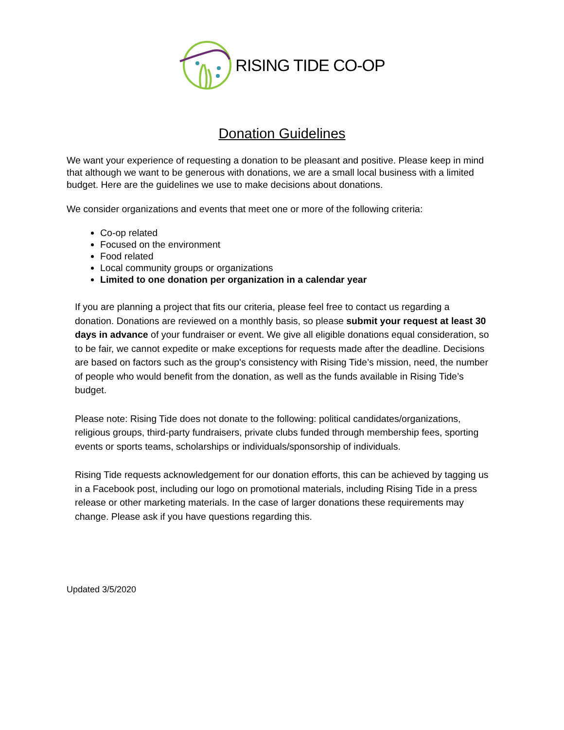RISING TIDE CO-OP
Donation Guidelines
We want your experience of requesting a donation to be pleasant and positive. Please keep in mind that although we want to be generous with donations, we are a small local business with a limited budget. Here are the guidelines we use to make decisions about donations.
We consider organizations and events that meet one or more of the following criteria:
Co-op related
Focused on the environment
Food related
Local community groups or organizations
Limited to one donation per organization in a calendar year
If you are planning a project that fits our criteria, please feel free to contact us regarding a donation. Donations are reviewed on a monthly basis, so please submit your request at least 30 days in advance of your fundraiser or event. We give all eligible donations equal consideration, so to be fair, we cannot expedite or make exceptions for requests made after the deadline. Decisions are based on factors such as the group's consistency with Rising Tide’s mission, need, the number of people who would benefit from the donation, as well as the funds available in Rising Tide’s budget.
Please note: Rising Tide does not donate to the following: political candidates/organizations, religious groups, third-party fundraisers, private clubs funded through membership fees, sporting events or sports teams, scholarships or individuals/sponsorship of individuals.
Rising Tide requests acknowledgement for our donation efforts, this can be achieved by tagging us in a Facebook post, including our logo on promotional materials, including Rising Tide in a press release or other marketing materials. In the case of larger donations these requirements may change. Please ask if you have questions regarding this.
Updated 3/5/2020